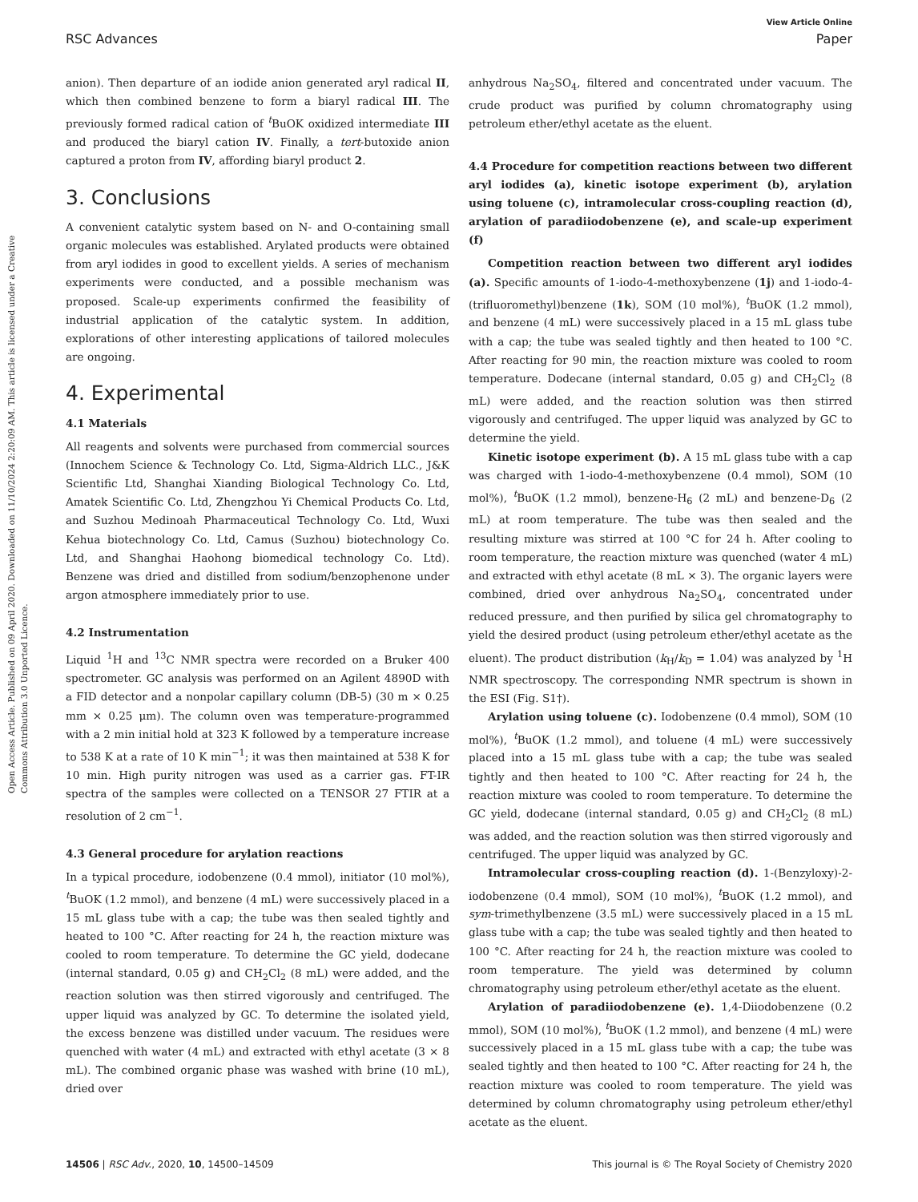View Article Online
RSC Advances Paper
Open Access Article. Published on 09 April 2020. Downloaded on 11/10/2024 2:20:09 AM. This article is licensed under a Creative Commons Attribution 3.0 Unported Licence.
anion). Then departure of an iodide anion generated aryl radical II, which then combined benzene to form a biaryl radical III. The previously formed radical cation of <sup>t</sup>BuOK oxidized intermediate III and produced the biaryl cation IV. Finally, a tert-butoxide anion captured a proton from IV, affording biaryl product 2.
3. Conclusions
A convenient catalytic system based on N- and O-containing small organic molecules was established. Arylated products were obtained from aryl iodides in good to excellent yields. A series of mechanism experiments were conducted, and a possible mechanism was proposed. Scale-up experiments confirmed the feasibility of industrial application of the catalytic system. In addition, explorations of other interesting applications of tailored molecules are ongoing.
4. Experimental
4.1 Materials
All reagents and solvents were purchased from commercial sources (Innochem Science & Technology Co. Ltd, Sigma-Aldrich LLC., J&K Scientific Ltd, Shanghai Xianding Biological Technology Co. Ltd, Amatek Scientific Co. Ltd, Zhengzhou Yi Chemical Products Co. Ltd, and Suzhou Medinoah Pharmaceutical Technology Co. Ltd, Wuxi Kehua biotechnology Co. Ltd, Camus (Suzhou) biotechnology Co. Ltd, and Shanghai Haohong biomedical technology Co. Ltd). Benzene was dried and distilled from sodium/benzophenone under argon atmosphere immediately prior to use.
4.2 Instrumentation
Liquid <sup>1</sup>H and <sup>13</sup>C NMR spectra were recorded on a Bruker 400 spectrometer. GC analysis was performed on an Agilent 4890D with a FID detector and a nonpolar capillary column (DB-5) (30 m × 0.25 mm × 0.25 μm). The column oven was temperature-programmed with a 2 min initial hold at 323 K followed by a temperature increase to 538 K at a rate of 10 K min<sup>−1</sup>; it was then maintained at 538 K for 10 min. High purity nitrogen was used as a carrier gas. FT-IR spectra of the samples were collected on a TENSOR 27 FTIR at a resolution of 2 cm<sup>−1</sup>.
4.3 General procedure for arylation reactions
In a typical procedure, iodobenzene (0.4 mmol), initiator (10 mol%), <sup>t</sup>BuOK (1.2 mmol), and benzene (4 mL) were successively placed in a 15 mL glass tube with a cap; the tube was then sealed tightly and heated to 100 °C. After reacting for 24 h, the reaction mixture was cooled to room temperature. To determine the GC yield, dodecane (internal standard, 0.05 g) and CH<sub>2</sub>Cl<sub>2</sub> (8 mL) were added, and the reaction solution was then stirred vigorously and centrifuged. The upper liquid was analyzed by GC. To determine the isolated yield, the excess benzene was distilled under vacuum. The residues were quenched with water (4 mL) and extracted with ethyl acetate (3 × 8 mL). The combined organic phase was washed with brine (10 mL), dried over
anhydrous Na<sub>2</sub>SO<sub>4</sub>, filtered and concentrated under vacuum. The crude product was purified by column chromatography using petroleum ether/ethyl acetate as the eluent.
4.4 Procedure for competition reactions between two different aryl iodides (a), kinetic isotope experiment (b), arylation using toluene (c), intramolecular cross-coupling reaction (d), arylation of paradiiodobenzene (e), and scale-up experiment (f)
Competition reaction between two different aryl iodides (a). Specific amounts of 1-iodo-4-methoxybenzene (1j) and 1-iodo-4-(trifluoromethyl)benzene (1k), SOM (10 mol%), <sup>t</sup>BuOK (1.2 mmol), and benzene (4 mL) were successively placed in a 15 mL glass tube with a cap; the tube was sealed tightly and then heated to 100 °C. After reacting for 90 min, the reaction mixture was cooled to room temperature. Dodecane (internal standard, 0.05 g) and CH<sub>2</sub>Cl<sub>2</sub> (8 mL) were added, and the reaction solution was then stirred vigorously and centrifuged. The upper liquid was analyzed by GC to determine the yield.
Kinetic isotope experiment (b). A 15 mL glass tube with a cap was charged with 1-iodo-4-methoxybenzene (0.4 mmol), SOM (10 mol%), <sup>t</sup>BuOK (1.2 mmol), benzene-H<sub>6</sub> (2 mL) and benzene-D<sub>6</sub> (2 mL) at room temperature. The tube was then sealed and the resulting mixture was stirred at 100 °C for 24 h. After cooling to room temperature, the reaction mixture was quenched (water 4 mL) and extracted with ethyl acetate (8 mL × 3). The organic layers were combined, dried over anhydrous Na<sub>2</sub>SO<sub>4</sub>, concentrated under reduced pressure, and then purified by silica gel chromatography to yield the desired product (using petroleum ether/ethyl acetate as the eluent). The product distribution (k<sub>H</sub>/k<sub>D</sub> = 1.04) was analyzed by <sup>1</sup>H NMR spectroscopy. The corresponding NMR spectrum is shown in the ESI (Fig. S1†).
Arylation using toluene (c). Iodobenzene (0.4 mmol), SOM (10 mol%), <sup>t</sup>BuOK (1.2 mmol), and toluene (4 mL) were successively placed into a 15 mL glass tube with a cap; the tube was sealed tightly and then heated to 100 °C. After reacting for 24 h, the reaction mixture was cooled to room temperature. To determine the GC yield, dodecane (internal standard, 0.05 g) and CH<sub>2</sub>Cl<sub>2</sub> (8 mL) was added, and the reaction solution was then stirred vigorously and centrifuged. The upper liquid was analyzed by GC.
Intramolecular cross-coupling reaction (d). 1-(Benzyloxy)-2-iodobenzene (0.4 mmol), SOM (10 mol%), <sup>t</sup>BuOK (1.2 mmol), and sym-trimethylbenzene (3.5 mL) were successively placed in a 15 mL glass tube with a cap; the tube was sealed tightly and then heated to 100 °C. After reacting for 24 h, the reaction mixture was cooled to room temperature. The yield was determined by column chromatography using petroleum ether/ethyl acetate as the eluent.
Arylation of paradiiodobenzene (e). 1,4-Diiodobenzene (0.2 mmol), SOM (10 mol%), <sup>t</sup>BuOK (1.2 mmol), and benzene (4 mL) were successively placed in a 15 mL glass tube with a cap; the tube was sealed tightly and then heated to 100 °C. After reacting for 24 h, the reaction mixture was cooled to room temperature. The yield was determined by column chromatography using petroleum ether/ethyl acetate as the eluent.
14506 | RSC Adv., 2020, 10, 14500–14509 This journal is © The Royal Society of Chemistry 2020